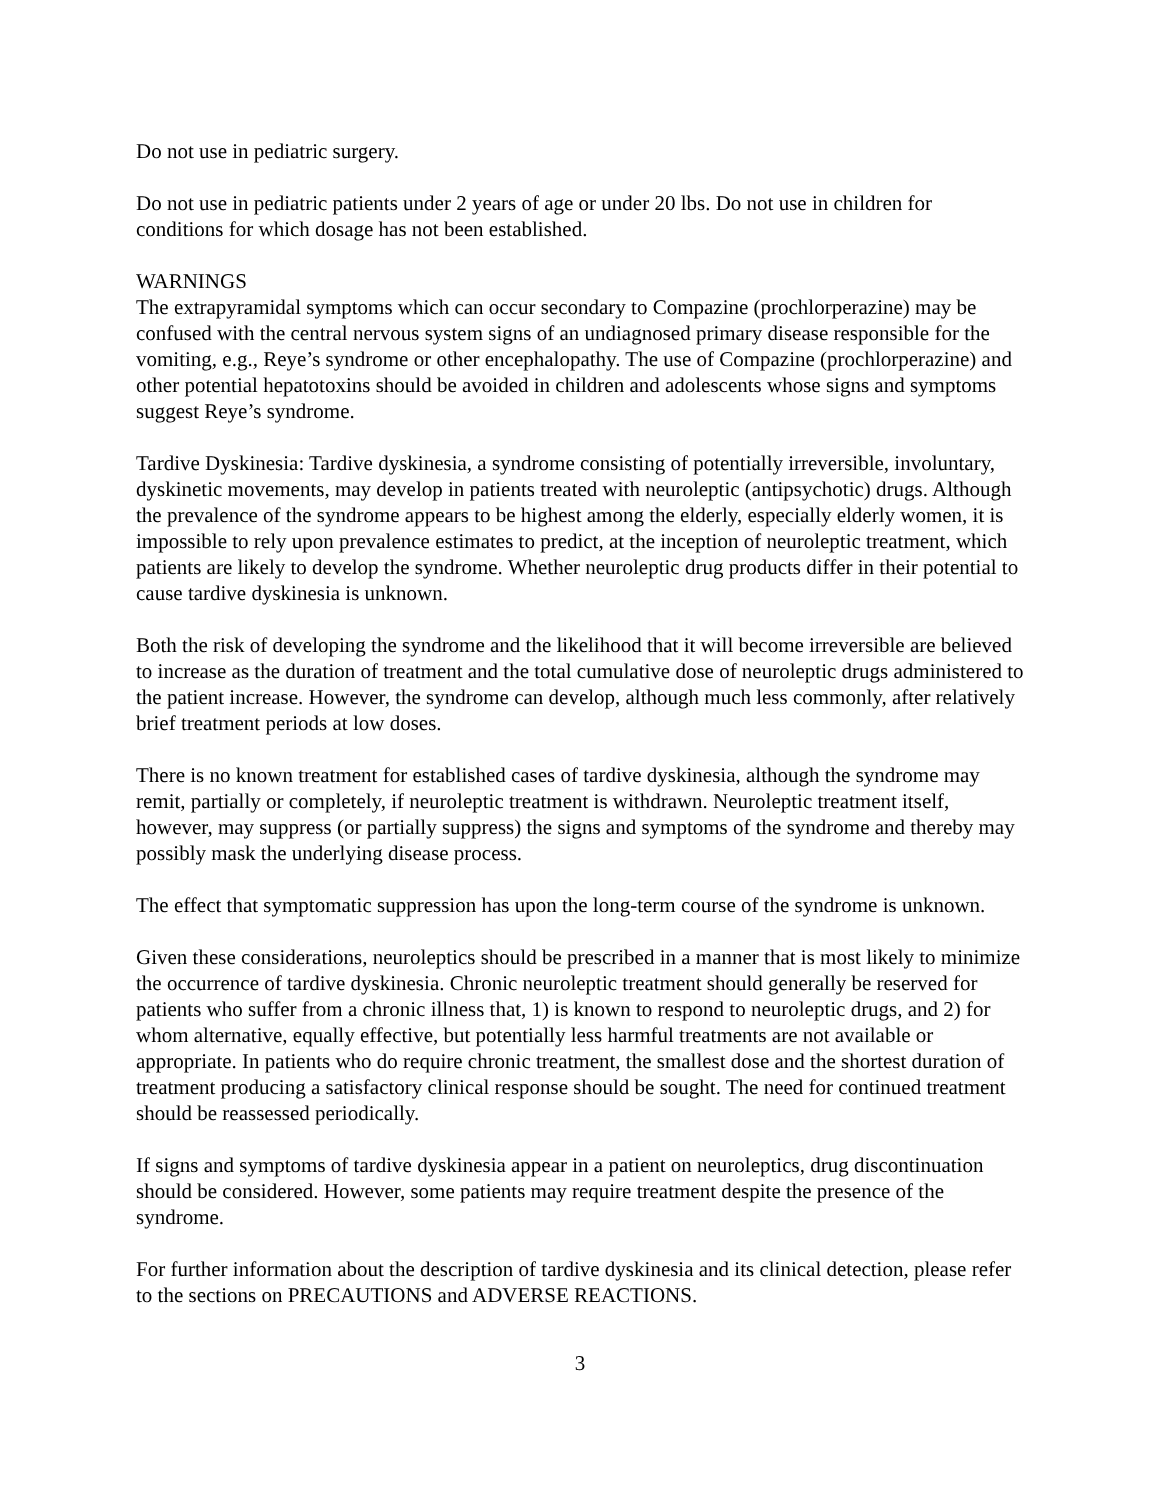Do not use in pediatric surgery.
Do not use in pediatric patients under 2 years of age or under 20 lbs. Do not use in children for conditions for which dosage has not been established.
WARNINGS
The extrapyramidal symptoms which can occur secondary to Compazine (prochlorperazine) may be confused with the central nervous system signs of an undiagnosed primary disease responsible for the vomiting, e.g., Reye’s syndrome or other encephalopathy. The use of Compazine (prochlorperazine) and other potential hepatotoxins should be avoided in children and adolescents whose signs and symptoms suggest Reye’s syndrome.
Tardive Dyskinesia: Tardive dyskinesia, a syndrome consisting of potentially irreversible, involuntary, dyskinetic movements, may develop in patients treated with neuroleptic (antipsychotic) drugs. Although the prevalence of the syndrome appears to be highest among the elderly, especially elderly women, it is impossible to rely upon prevalence estimates to predict, at the inception of neuroleptic treatment, which patients are likely to develop the syndrome. Whether neuroleptic drug products differ in their potential to cause tardive dyskinesia is unknown.
Both the risk of developing the syndrome and the likelihood that it will become irreversible are believed to increase as the duration of treatment and the total cumulative dose of neuroleptic drugs administered to the patient increase. However, the syndrome can develop, although much less commonly, after relatively brief treatment periods at low doses.
There is no known treatment for established cases of tardive dyskinesia, although the syndrome may remit, partially or completely, if neuroleptic treatment is withdrawn. Neuroleptic treatment itself, however, may suppress (or partially suppress) the signs and symptoms of the syndrome and thereby may possibly mask the underlying disease process.
The effect that symptomatic suppression has upon the long-term course of the syndrome is unknown.
Given these considerations, neuroleptics should be prescribed in a manner that is most likely to minimize the occurrence of tardive dyskinesia. Chronic neuroleptic treatment should generally be reserved for patients who suffer from a chronic illness that, 1) is known to respond to neuroleptic drugs, and 2) for whom alternative, equally effective, but potentially less harmful treatments are not available or appropriate. In patients who do require chronic treatment, the smallest dose and the shortest duration of treatment producing a satisfactory clinical response should be sought. The need for continued treatment should be reassessed periodically.
If signs and symptoms of tardive dyskinesia appear in a patient on neuroleptics, drug discontinuation should be considered. However, some patients may require treatment despite the presence of the syndrome.
For further information about the description of tardive dyskinesia and its clinical detection, please refer to the sections on PRECAUTIONS and ADVERSE REACTIONS.
3